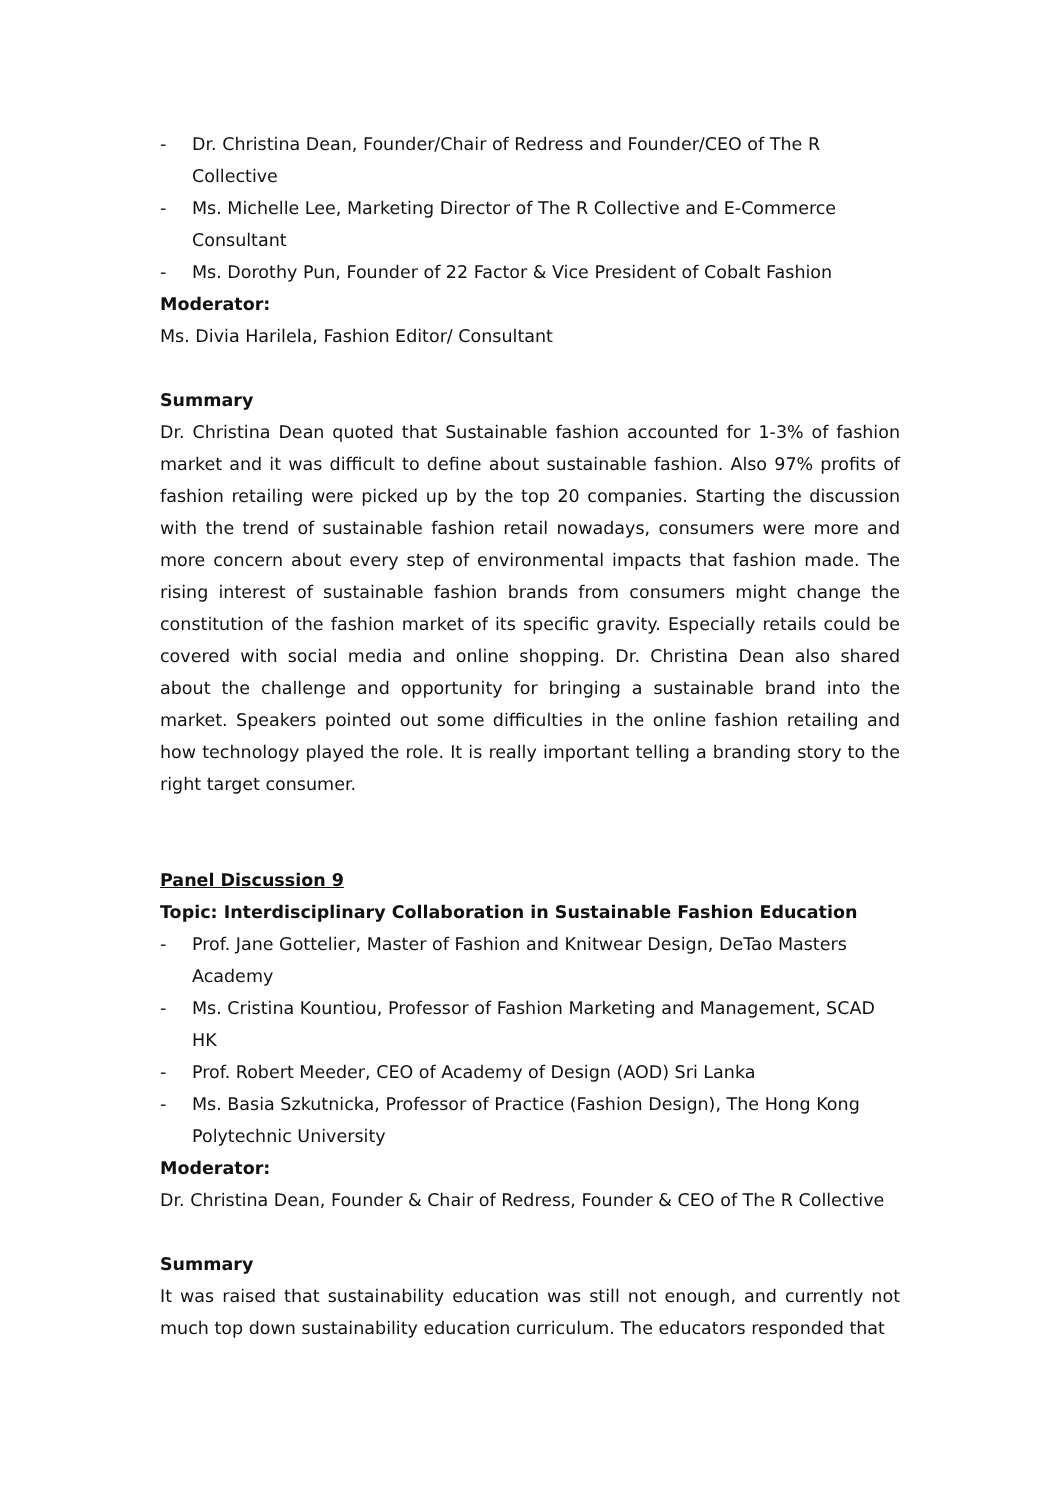- Dr. Christina Dean, Founder/Chair of Redress and Founder/CEO of The R Collective
- Ms. Michelle Lee, Marketing Director of The R Collective and E-Commerce Consultant
- Ms. Dorothy Pun, Founder of 22 Factor & Vice President of Cobalt Fashion
Moderator:
Ms. Divia Harilela, Fashion Editor/ Consultant
Summary
Dr. Christina Dean quoted that Sustainable fashion accounted for 1-3% of fashion market and it was difficult to define about sustainable fashion. Also 97% profits of fashion retailing were picked up by the top 20 companies. Starting the discussion with the trend of sustainable fashion retail nowadays, consumers were more and more concern about every step of environmental impacts that fashion made. The rising interest of sustainable fashion brands from consumers might change the constitution of the fashion market of its specific gravity. Especially retails could be covered with social media and online shopping. Dr. Christina Dean also shared about the challenge and opportunity for bringing a sustainable brand into the market. Speakers pointed out some difficulties in the online fashion retailing and how technology played the role. It is really important telling a branding story to the right target consumer.
Panel Discussion 9
Topic: Interdisciplinary Collaboration in Sustainable Fashion Education
- Prof. Jane Gottelier, Master of Fashion and Knitwear Design, DeTao Masters Academy
- Ms. Cristina Kountiou, Professor of Fashion Marketing and Management, SCAD HK
- Prof. Robert Meeder, CEO of Academy of Design (AOD) Sri Lanka
- Ms. Basia Szkutnicka, Professor of Practice (Fashion Design), The Hong Kong Polytechnic University
Moderator:
Dr. Christina Dean, Founder & Chair of Redress, Founder & CEO of The R Collective
Summary
It was raised that sustainability education was still not enough, and currently not much top down sustainability education curriculum. The educators responded that